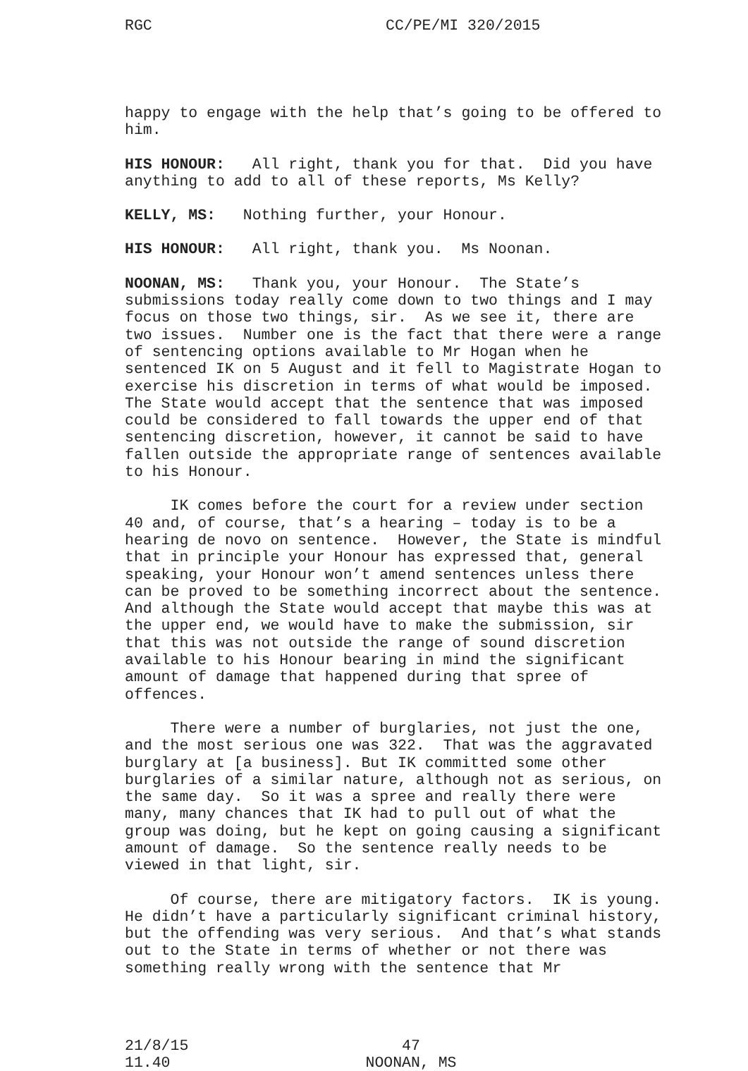RGC CC/PE/MI 320/2015
happy to engage with the help that’s going to be offered to him.
HIS HONOUR: All right, thank you for that. Did you have anything to add to all of these reports, Ms Kelly?
KELLY, MS: Nothing further, your Honour.
HIS HONOUR: All right, thank you. Ms Noonan.
NOONAN, MS: Thank you, your Honour. The State’s submissions today really come down to two things and I may focus on those two things, sir. As we see it, there are two issues. Number one is the fact that there were a range of sentencing options available to Mr Hogan when he sentenced IK on 5 August and it fell to Magistrate Hogan to exercise his discretion in terms of what would be imposed. The State would accept that the sentence that was imposed could be considered to fall towards the upper end of that sentencing discretion, however, it cannot be said to have fallen outside the appropriate range of sentences available to his Honour.
IK comes before the court for a review under section 40 and, of course, that’s a hearing – today is to be a hearing de novo on sentence. However, the State is mindful that in principle your Honour has expressed that, general speaking, your Honour won’t amend sentences unless there can be proved to be something incorrect about the sentence. And although the State would accept that maybe this was at the upper end, we would have to make the submission, sir that this was not outside the range of sound discretion available to his Honour bearing in mind the significant amount of damage that happened during that spree of offences.
There were a number of burglaries, not just the one, and the most serious one was 322. That was the aggravated burglary at [a business]. But IK committed some other burglaries of a similar nature, although not as serious, on the same day. So it was a spree and really there were many, many chances that IK had to pull out of what the group was doing, but he kept on going causing a significant amount of damage. So the sentence really needs to be viewed in that light, sir.
Of course, there are mitigatory factors. IK is young. He didn’t have a particularly significant criminal history, but the offending was very serious. And that’s what stands out to the State in terms of whether or not there was something really wrong with the sentence that Mr
21/8/15
11.40
47
NOONAN, MS